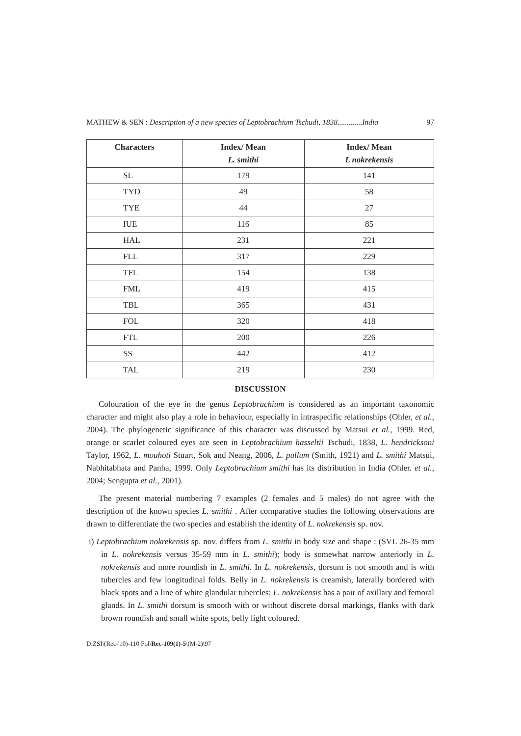MATHEW & SEN : Description of a new species of Leptobrachium Tschudi, 1838.............India 97
| Characters | Index/ Mean L. smithi | Index/ Mean L nokrekensis |
| --- | --- | --- |
| SL | 179 | 141 |
| TYD | 49 | 58 |
| TYE | 44 | 27 |
| IUE | 116 | 85 |
| HAL | 231 | 221 |
| FLL | 317 | 229 |
| TFL | 154 | 138 |
| FML | 419 | 415 |
| TBL | 365 | 431 |
| FOL | 320 | 418 |
| FTL | 200 | 226 |
| SS | 442 | 412 |
| TAL | 219 | 230 |
DISCUSSION
Colouration of the eye in the genus Leptobrachium is considered as an important taxonomic character and might also play a role in behaviour, especially in intraspecific relationships (Ohler, et al., 2004). The phylogenetic significance of this character was discussed by Matsui et al., 1999. Red, orange or scarlet coloured eyes are seen in Leptobrachium hasseltii Tschudi, 1838, L. hendricksoni Taylor, 1962, L. mouhoti Stuart, Sok and Neang, 2006, L. pullum (Smith, 1921) and L. smithi Matsui, Nabhitabhata and Panha, 1999. Only Leptobrachium smithi has its distribution in India (Ohler. et al., 2004; Sengupta et al., 2001).
The present material numbering 7 examples (2 females and 5 males) do not agree with the description of the known species L. smithi . After comparative studies the following observations are drawn to differentiate the two species and establish the identity of L. nokrekensis sp. nov.
i) Leptobrachium nokrekensis sp. nov. differs from L. smithi in body size and shape : (SVL 26-35 mm in L. nokrekensis versus 35-59 mm in L. smithi); body is somewhat narrow anteriorly in L. nokrekensis and more roundish in L. smithi. In L. nokrekensis, dorsum is not smooth and is with tubercles and few longitudinal folds. Belly in L. nokrekensis is creamish, laterally bordered with black spots and a line of white glandular tubercles; L. nokrekensis has a pair of axillary and femoral glands. In L. smithi dorsum is smooth with or without discrete dorsal markings, flanks with dark brown roundish and small white spots, belly light coloured.
D:ZSI\(Rec-'10)-110 Fol\Rec-109(1)-5\(M-2)\97